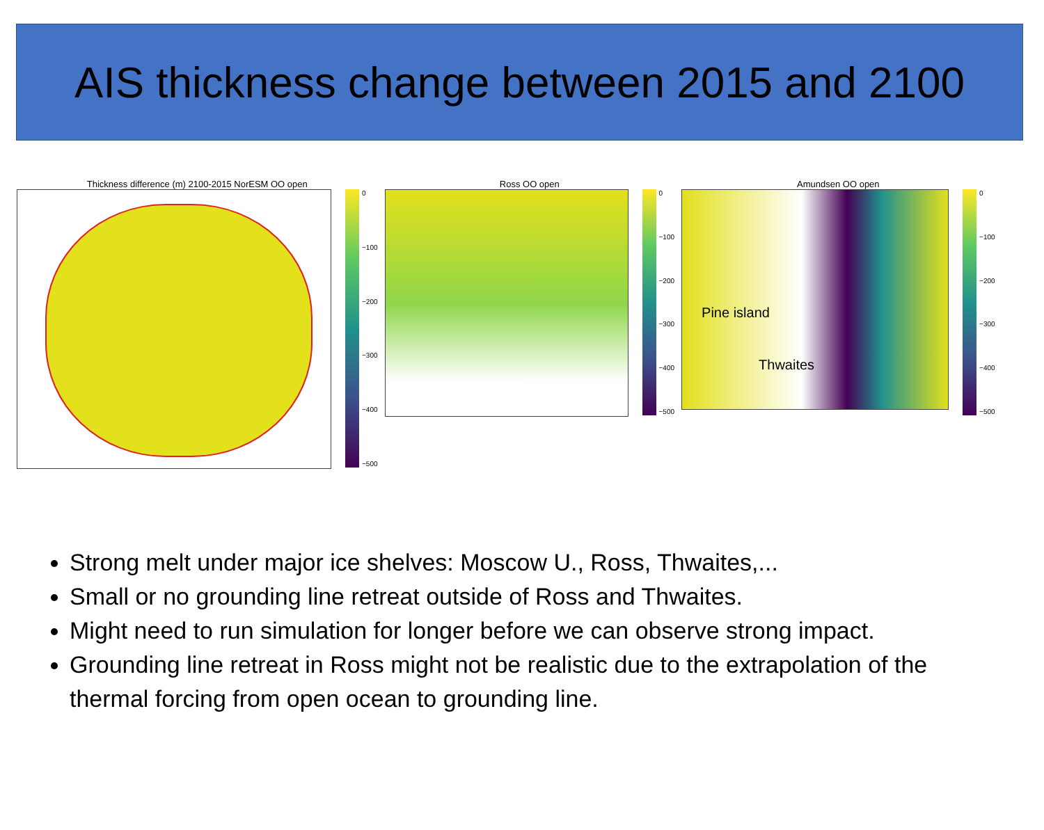AIS thickness change between 2015 and 2100
Thickness difference (m) 2100-2015 NorESM OO open
0
−100
−200
−300
−400
−500
Ross OO open
0
−100
−200
−300
−400
−500
Amundsen OO open
Pine island
Thwaites
0
−100
−200
−300
−400
−500
Strong melt under major ice shelves: Moscow U., Ross, Thwaites,...
Small or no grounding line retreat outside of Ross and Thwaites.
Might need to run simulation for longer before we can observe strong impact.
Grounding line retreat in Ross might not be realistic due to the extrapolation of the thermal forcing from open ocean to grounding line.